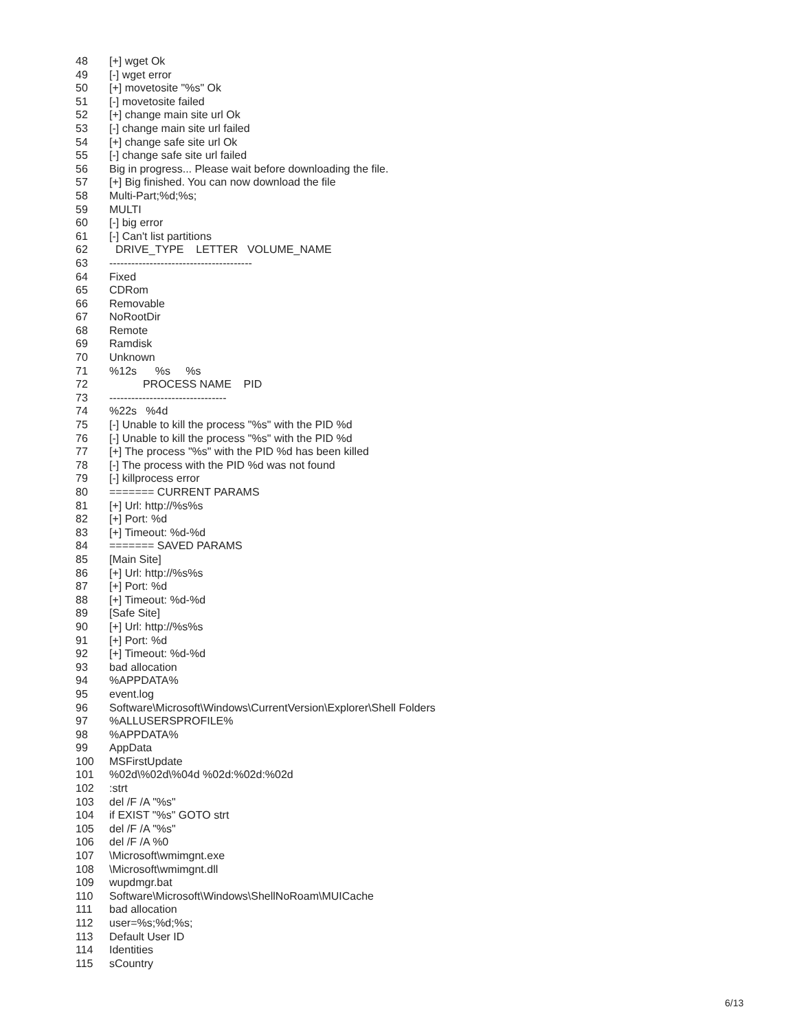48 [+] wget Ok
49 [-] wget error
50 [+] movetosite "%s" Ok
51 [-] movetosite failed
52 [+] change main site url Ok
53 [-] change main site url failed
54 [+] change safe site url Ok
55 [-] change safe site url failed
56 Big in progress... Please wait before downloading the file.
57 [+] Big finished. You can now download the file
58 Multi-Part;%d;%s;
59 MULTI
60 [-] big error
61 [-] Can't list partitions
62 DRIVE_TYPE LETTER VOLUME_NAME
63 ---------------------------------------
64 Fixed
65 CDRom
66 Removable
67 NoRootDir
68 Remote
69 Ramdisk
70 Unknown
71%12s %s %s
72 PROCESS NAME PID
73 --------------------------------
74%22s %4d
75 [-] Unable to kill the process "%s" with the PID %d
76 [-] Unable to kill the process "%s" with the PID %d
77 [+] The process "%s" with the PID %d has been killed
78 [-] The process with the PID %d was not found
79 [-] killprocess error
80 ======= CURRENT PARAMS
81 [+] Url: http://%s%s
82 [+] Port: %d
83 [+] Timeout: %d-%d
84 ======= SAVED PARAMS
85 [Main Site]
86 [+] Url: http://%s%s
87 [+] Port: %d
88 [+] Timeout: %d-%d
89 [Safe Site]
90 [+] Url: http://%s%s
91 [+] Port: %d
92 [+] Timeout: %d-%d
93 bad allocation
94%APPDATA%
95 event.log
96 Software\Microsoft\Windows\CurrentVersion\Explorer\Shell Folders
97%ALLUSERSPROFILE%
98%APPDATA%
99 AppData
100 MSFirstUpdate
101%02d\%02d\%04d %02d:%02d:%02d
102:strt
103 del /F /A "%s"
104 if EXIST "%s" GOTO strt
105 del /F /A "%s"
106 del /F /A %0
107 \Microsoft\wmimgnt.exe
108 \Microsoft\wmimgnt.dll
109 wupdmgr.bat
110 Software\Microsoft\Windows\ShellNoRoam\MUICache
111 bad allocation
112 user=%s;%d;%s;
113 Default User ID
114 Identities
115 sCountry
6/13